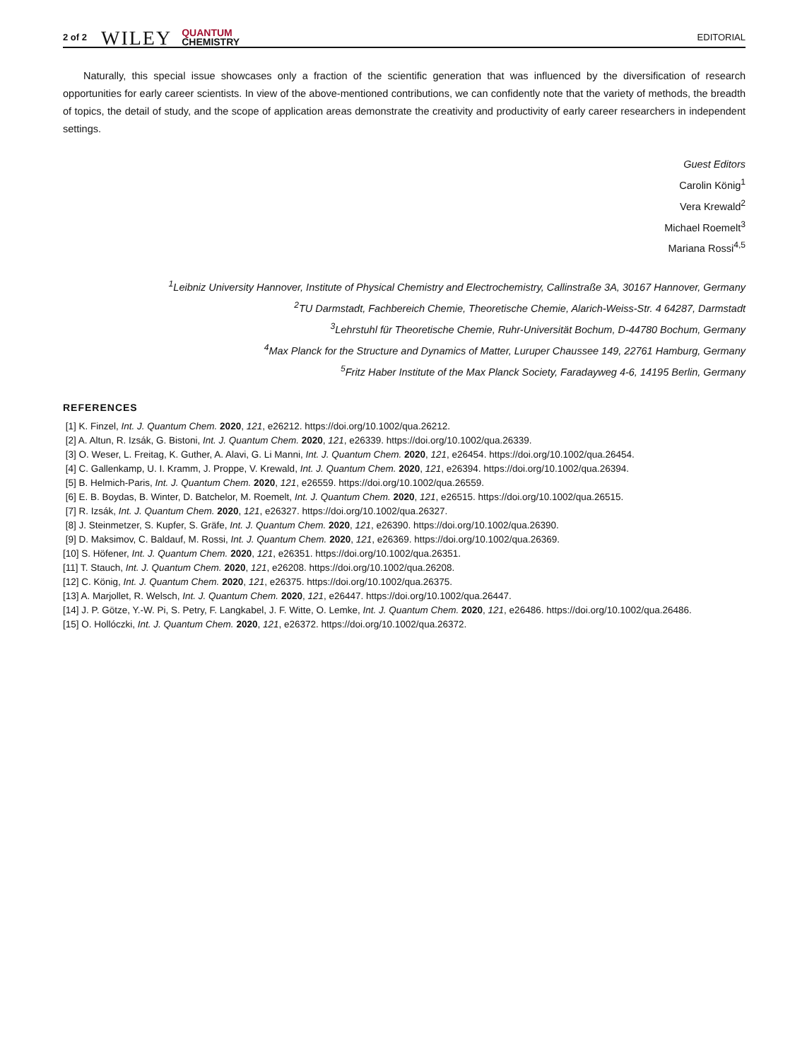2 of 2 WILEY QUANTUM
CHEMISTRY EDITORIAL
Naturally, this special issue showcases only a fraction of the scientific generation that was influenced by the diversification of research opportunities for early career scientists. In view of the above-mentioned contributions, we can confidently note that the variety of methods, the breadth of topics, the detail of study, and the scope of application areas demonstrate the creativity and productivity of early career researchers in independent settings.
Guest Editors
Carolin König<sup>1</sup>
Vera Krewald<sup>2</sup>
Michael Roemelt<sup>3</sup>
Mariana Rossi<sup>4,5</sup>
<sup>1</sup> Leibniz University Hannover, Institute of Physical Chemistry and Electrochemistry, Callinstraße 3A, 30167 Hannover, Germany
<sup>2</sup> TU Darmstadt, Fachbereich Chemie, Theoretische Chemie, Alarich-Weiss-Str. 4 64287, Darmstadt
<sup>3</sup> Lehrstuhl für Theoretische Chemie, Ruhr-Universität Bochum, D-44780 Bochum, Germany
<sup>4</sup> Max Planck for the Structure and Dynamics of Matter, Luruper Chaussee 149, 22761 Hamburg, Germany
<sup>5</sup> Fritz Haber Institute of the Max Planck Society, Faradayweg 4-6, 14195 Berlin, Germany
REFERENCES
[1] K. Finzel, Int. J. Quantum Chem. 2020, 121, e26212. https://doi.org/10.1002/qua.26212.
[2] A. Altun, R. Izsák, G. Bistoni, Int. J. Quantum Chem. 2020, 121, e26339. https://doi.org/10.1002/qua.26339.
[3] O. Weser, L. Freitag, K. Guther, A. Alavi, G. Li Manni, Int. J. Quantum Chem. 2020, 121, e26454. https://doi.org/10.1002/qua.26454.
[4] C. Gallenkamp, U. I. Kramm, J. Proppe, V. Krewald, Int. J. Quantum Chem. 2020, 121, e26394. https://doi.org/10.1002/qua.26394.
[5] B. Helmich-Paris, Int. J. Quantum Chem. 2020, 121, e26559. https://doi.org/10.1002/qua.26559.
[6] E. B. Boydas, B. Winter, D. Batchelor, M. Roemelt, Int. J. Quantum Chem. 2020, 121, e26515. https://doi.org/10.1002/qua.26515.
[7] R. Izsák, Int. J. Quantum Chem. 2020, 121, e26327. https://doi.org/10.1002/qua.26327.
[8] J. Steinmetzer, S. Kupfer, S. Gräfe, Int. J. Quantum Chem. 2020, 121, e26390. https://doi.org/10.1002/qua.26390.
[9] D. Maksimov, C. Baldauf, M. Rossi, Int. J. Quantum Chem. 2020, 121, e26369. https://doi.org/10.1002/qua.26369.
[10] S. Höfener, Int. J. Quantum Chem. 2020, 121, e26351. https://doi.org/10.1002/qua.26351.
[11] T. Stauch, Int. J. Quantum Chem. 2020, 121, e26208. https://doi.org/10.1002/qua.26208.
[12] C. König, Int. J. Quantum Chem. 2020, 121, e26375. https://doi.org/10.1002/qua.26375.
[13] A. Marjollet, R. Welsch, Int. J. Quantum Chem. 2020, 121, e26447. https://doi.org/10.1002/qua.26447.
[14] J. P. Götze, Y.-W. Pi, S. Petry, F. Langkabel, J. F. Witte, O. Lemke, Int. J. Quantum Chem. 2020, 121, e26486. https://doi.org/10.1002/qua.26486.
[15] O. Hollóczki, Int. J. Quantum Chem. 2020, 121, e26372. https://doi.org/10.1002/qua.26372.